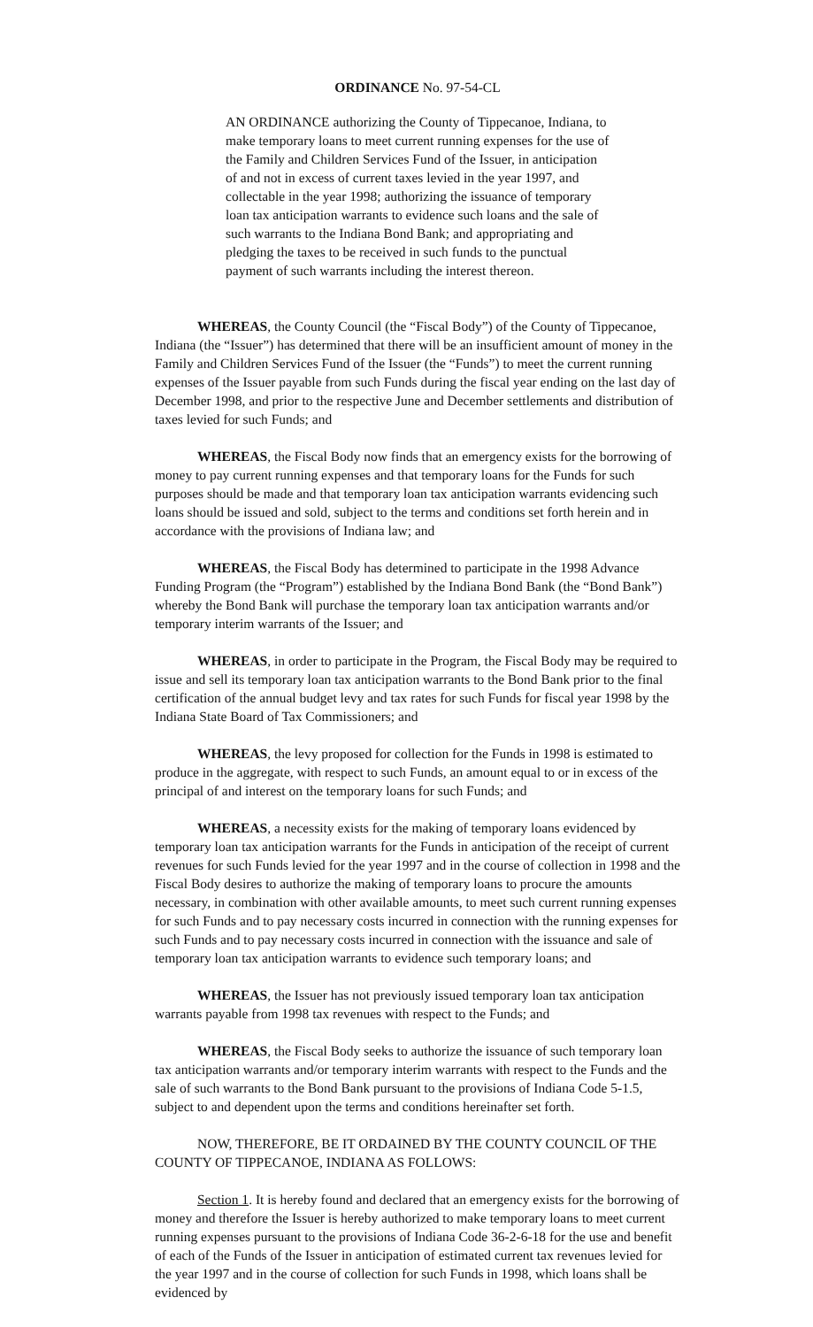ORDINANCE No. 97-54-CL
AN ORDINANCE authorizing the County of Tippecanoe, Indiana, to make temporary loans to meet current running expenses for the use of the Family and Children Services Fund of the Issuer, in anticipation of and not in excess of current taxes levied in the year 1997, and collectable in the year 1998; authorizing the issuance of temporary loan tax anticipation warrants to evidence such loans and the sale of such warrants to the Indiana Bond Bank; and appropriating and pledging the taxes to be received in such funds to the punctual payment of such warrants including the interest thereon.
WHEREAS, the County Council (the “Fiscal Body”) of the County of Tippecanoe, Indiana (the “Issuer”) has determined that there will be an insufficient amount of money in the Family and Children Services Fund of the Issuer (the “Funds”) to meet the current running expenses of the Issuer payable from such Funds during the fiscal year ending on the last day of December 1998, and prior to the respective June and December settlements and distribution of taxes levied for such Funds; and
WHEREAS, the Fiscal Body now finds that an emergency exists for the borrowing of money to pay current running expenses and that temporary loans for the Funds for such purposes should be made and that temporary loan tax anticipation warrants evidencing such loans should be issued and sold, subject to the terms and conditions set forth herein and in accordance with the provisions of Indiana law; and
WHEREAS, the Fiscal Body has determined to participate in the 1998 Advance Funding Program (the “Program”) established by the Indiana Bond Bank (the “Bond Bank”) whereby the Bond Bank will purchase the temporary loan tax anticipation warrants and/or temporary interim warrants of the Issuer; and
WHEREAS, in order to participate in the Program, the Fiscal Body may be required to issue and sell its temporary loan tax anticipation warrants to the Bond Bank prior to the final certification of the annual budget levy and tax rates for such Funds for fiscal year 1998 by the Indiana State Board of Tax Commissioners; and
WHEREAS, the levy proposed for collection for the Funds in 1998 is estimated to produce in the aggregate, with respect to such Funds, an amount equal to or in excess of the principal of and interest on the temporary loans for such Funds; and
WHEREAS, a necessity exists for the making of temporary loans evidenced by temporary loan tax anticipation warrants for the Funds in anticipation of the receipt of current revenues for such Funds levied for the year 1997 and in the course of collection in 1998 and the Fiscal Body desires to authorize the making of temporary loans to procure the amounts necessary, in combination with other available amounts, to meet such current running expenses for such Funds and to pay necessary costs incurred in connection with the running expenses for such Funds and to pay necessary costs incurred in connection with the issuance and sale of temporary loan tax anticipation warrants to evidence such temporary loans; and
WHEREAS, the Issuer has not previously issued temporary loan tax anticipation warrants payable from 1998 tax revenues with respect to the Funds; and
WHEREAS, the Fiscal Body seeks to authorize the issuance of such temporary loan tax anticipation warrants and/or temporary interim warrants with respect to the Funds and the sale of such warrants to the Bond Bank pursuant to the provisions of Indiana Code 5-1.5, subject to and dependent upon the terms and conditions hereinafter set forth.
NOW, THEREFORE, BE IT ORDAINED BY THE COUNTY COUNCIL OF THE COUNTY OF TIPPECANOE, INDIANA AS FOLLOWS:
Section 1. It is hereby found and declared that an emergency exists for the borrowing of money and therefore the Issuer is hereby authorized to make temporary loans to meet current running expenses pursuant to the provisions of Indiana Code 36-2-6-18 for the use and benefit of each of the Funds of the Issuer in anticipation of estimated current tax revenues levied for the year 1997 and in the course of collection for such Funds in 1998, which loans shall be evidenced by